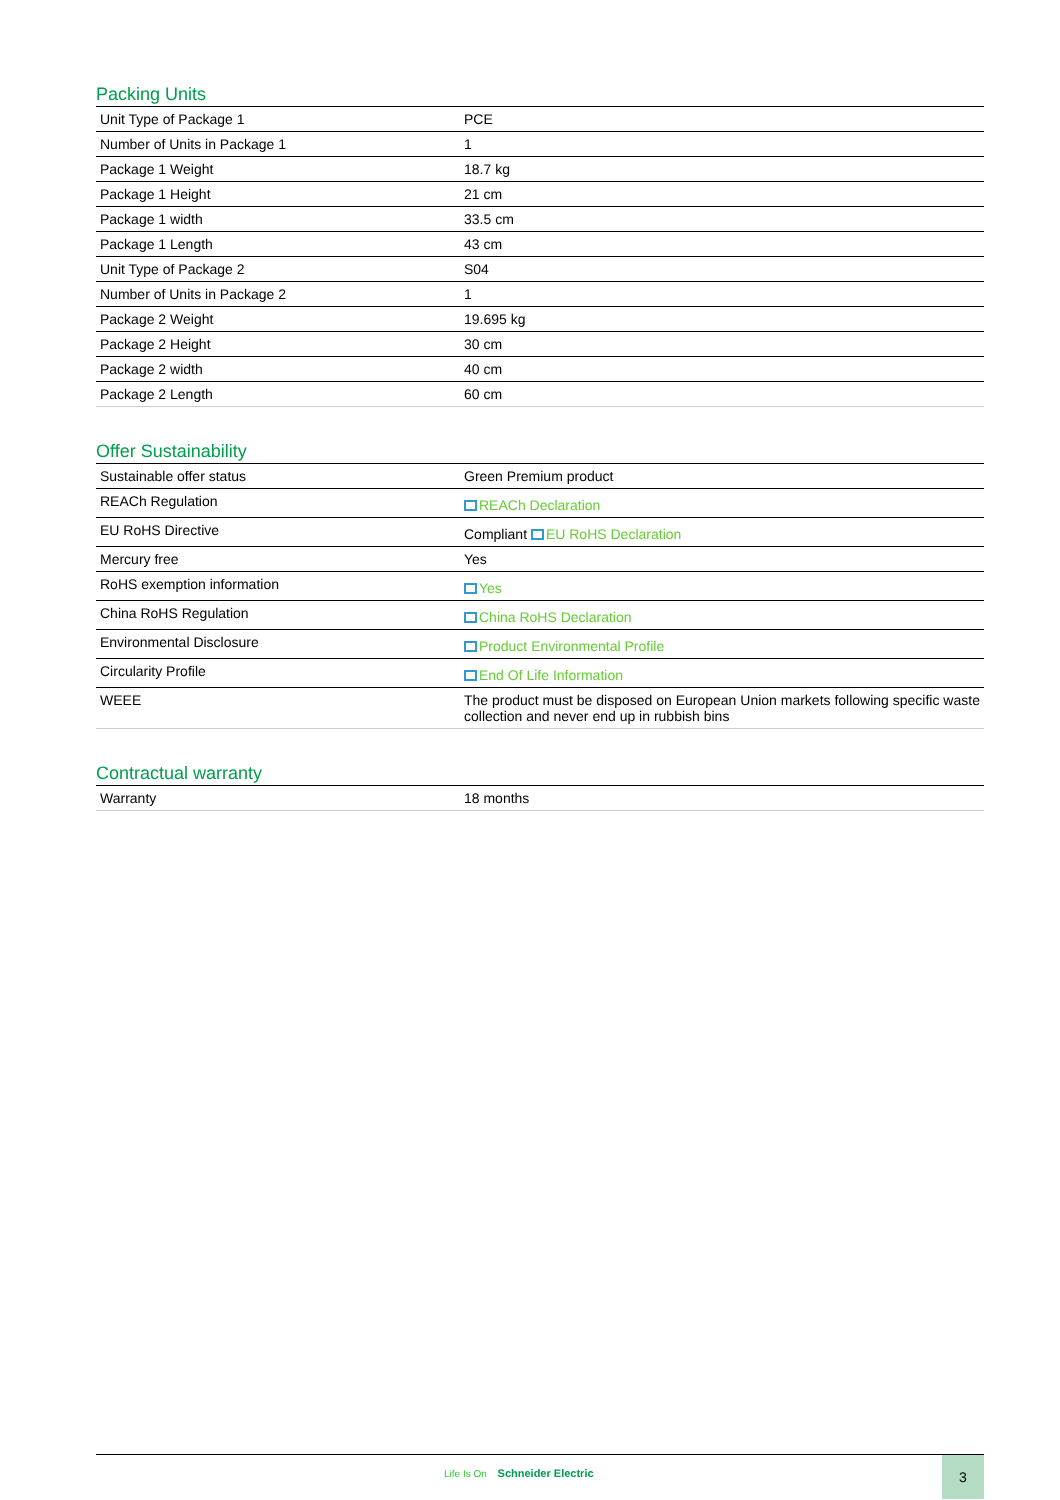Packing Units
| Unit Type of Package 1 | PCE |
| Number of Units in Package 1 | 1 |
| Package 1 Weight | 18.7 kg |
| Package 1 Height | 21 cm |
| Package 1 width | 33.5 cm |
| Package 1 Length | 43 cm |
| Unit Type of Package 2 | S04 |
| Number of Units in Package 2 | 1 |
| Package 2 Weight | 19.695 kg |
| Package 2 Height | 30 cm |
| Package 2 width | 40 cm |
| Package 2 Length | 60 cm |
Offer Sustainability
| Sustainable offer status | Green Premium product |
| REACh Regulation | REACh Declaration |
| EU RoHS Directive | Compliant EU RoHS Declaration |
| Mercury free | Yes |
| RoHS exemption information | Yes |
| China RoHS Regulation | China RoHS Declaration |
| Environmental Disclosure | Product Environmental Profile |
| Circularity Profile | End Of Life Information |
| WEEE | The product must be disposed on European Union markets following specific waste collection and never end up in rubbish bins |
Contractual warranty
| Warranty | 18 months |
Life Is On Schneider Electric
3